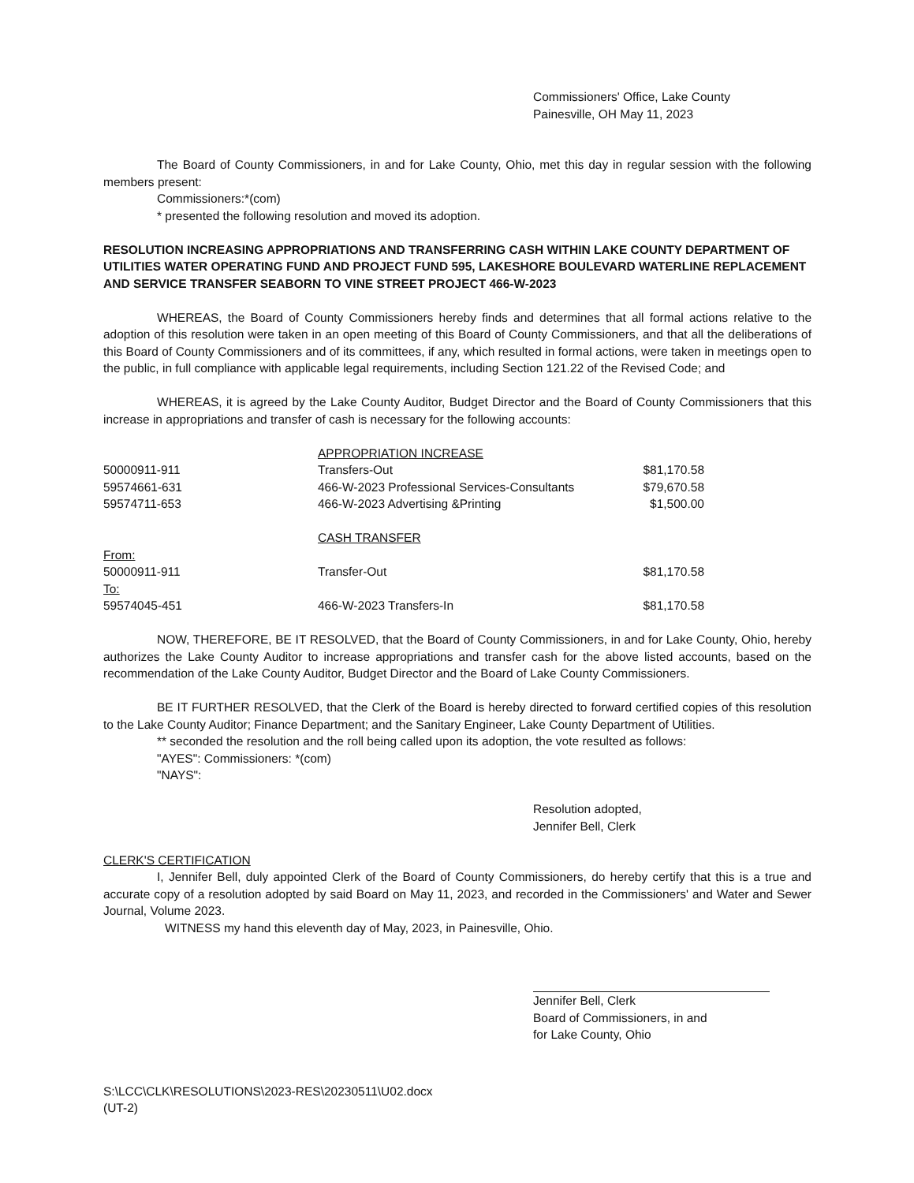Commissioners' Office, Lake County
Painesville, OH May 11, 2023
The Board of County Commissioners, in and for Lake County, Ohio, met this day in regular session with the following members present:
Commissioners:*(com)
* presented the following resolution and moved its adoption.
RESOLUTION INCREASING APPROPRIATIONS AND TRANSFERRING CASH WITHIN LAKE COUNTY DEPARTMENT OF UTILITIES WATER OPERATING FUND AND PROJECT FUND 595, LAKESHORE BOULEVARD WATERLINE REPLACEMENT AND SERVICE TRANSFER SEABORN TO VINE STREET PROJECT 466-W-2023
WHEREAS, the Board of County Commissioners hereby finds and determines that all formal actions relative to the adoption of this resolution were taken in an open meeting of this Board of County Commissioners, and that all the deliberations of this Board of County Commissioners and of its committees, if any, which resulted in formal actions, were taken in meetings open to the public, in full compliance with applicable legal requirements, including Section 121.22 of the Revised Code; and
WHEREAS, it is agreed by the Lake County Auditor, Budget Director and the Board of County Commissioners that this increase in appropriations and transfer of cash is necessary for the following accounts:
| | APPROPRIATION INCREASE | |
| 50000911-911 | Transfers-Out | $81,170.58 |
| 59574661-631 | 466-W-2023 Professional Services-Consultants | $79,670.58 |
| 59574711-653 | 466-W-2023 Advertising &Printing | $1,500.00 |
| | CASH TRANSFER | |
| From: | | |
| 50000911-911 | Transfer-Out | $81,170.58 |
| To: | | |
| 59574045-451 | 466-W-2023 Transfers-In | $81,170.58 |
NOW, THEREFORE, BE IT RESOLVED, that the Board of County Commissioners, in and for Lake County, Ohio, hereby authorizes the Lake County Auditor to increase appropriations and transfer cash for the above listed accounts, based on the recommendation of the Lake County Auditor, Budget Director and the Board of Lake County Commissioners.
BE IT FURTHER RESOLVED, that the Clerk of the Board is hereby directed to forward certified copies of this resolution to the Lake County Auditor; Finance Department; and the Sanitary Engineer, Lake County Department of Utilities.
** seconded the resolution and the roll being called upon its adoption, the vote resulted as follows:
"AYES": Commissioners: *(com)
"NAYS":
Resolution adopted,
Jennifer Bell, Clerk
CLERK'S CERTIFICATION
I, Jennifer Bell, duly appointed Clerk of the Board of County Commissioners, do hereby certify that this is a true and accurate copy of a resolution adopted by said Board on May 11, 2023, and recorded in the Commissioners' and Water and Sewer Journal, Volume 2023.
WITNESS my hand this eleventh day of May, 2023, in Painesville, Ohio.
Jennifer Bell, Clerk
Board of Commissioners, in and
for Lake County, Ohio
S:\LCC\CLK\RESOLUTIONS\2023-RES\20230511\U02.docx
(UT-2)